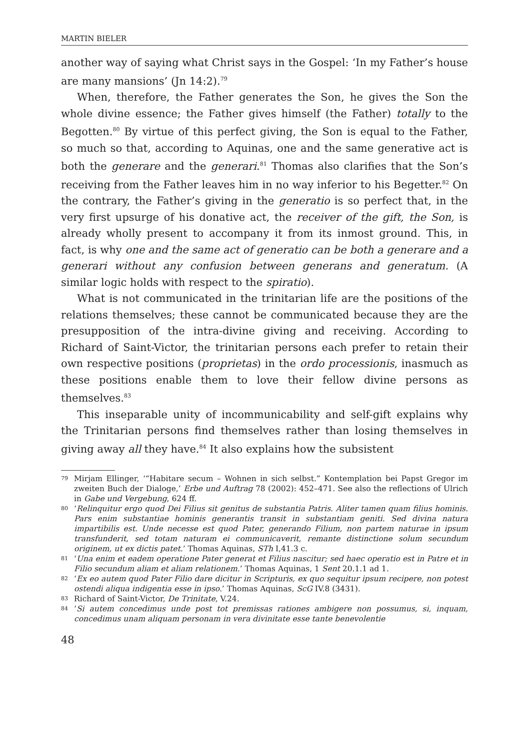MARTIN BIELER
another way of saying what Christ says in the Gospel: ‘In my Father’s house are many mansions’ (Jn 14:2).<sup>79</sup>
When, therefore, the Father generates the Son, he gives the Son the whole divine essence; the Father gives himself (the Father) totally to the Begotten.<sup>80</sup> By virtue of this perfect giving, the Son is equal to the Father, so much so that, according to Aquinas, one and the same generative act is both the generare and the generari.<sup>81</sup> Thomas also clarifies that the Son’s receiving from the Father leaves him in no way inferior to his Begetter.<sup>82</sup> On the contrary, the Father’s giving in the generatio is so perfect that, in the very first upsurge of his donative act, the receiver of the gift, the Son, is already wholly present to accompany it from its inmost ground. This, in fact, is why one and the same act of generatio can be both a generare and a generari without any confusion between generans and generatum. (A similar logic holds with respect to the spiratio).
What is not communicated in the trinitarian life are the positions of the relations themselves; these cannot be communicated because they are the presupposition of the intra-divine giving and receiving. According to Richard of Saint-Victor, the trinitarian persons each prefer to retain their own respective positions (proprietas) in the ordo processionis, inasmuch as these positions enable them to love their fellow divine persons as themselves.<sup>83</sup>
This inseparable unity of incommunicability and self-gift explains why the Trinitarian persons find themselves rather than losing themselves in giving away all they have.<sup>84</sup> It also explains how the subsistent
79 Mirjam Ellinger, ‘“Habitare secum – Wohnen in sich selbst.” Kontemplation bei Papst Gregor im zweiten Buch der Dialoge,’ Erbe und Auftrag 78 (2002): 452–471. See also the reflections of Ulrich in Gabe und Vergebung, 624 ff.
80 ‘Relinquitur ergo quod Dei Filius sit genitus de substantia Patris. Aliter tamen quam filius hominis. Pars enim substantiae hominis generantis transit in substantiam geniti. Sed divina natura impartibilis est. Unde necesse est quod Pater, generando Filium, non partem naturae in ipsum transfunderit, sed totam naturam ei communicaverit, remante distinctione solum secundum originem, ut ex dictis patet.’ Thomas Aquinas, STh I,41.3 c.
81 ‘Una enim et eadem operatione Pater generat et Filius nascitur; sed haec operatio est in Patre et in Filio secundum aliam et aliam relationem.’ Thomas Aquinas, 1 Sent 20.1.1 ad 1.
82 ‘Ex eo autem quod Pater Filio dare dicitur in Scripturis, ex quo sequitur ipsum recipere, non potest ostendi aliqua indigentia esse in ipso.’ Thomas Aquinas, ScG IV.8 (3431).
83 Richard of Saint-Victor, De Trinitate, V.24.
84 ‘Si autem concedimus unde post tot premissas rationes ambigere non possumus, si, inquam, concedimus unam aliquam personam in vera divinitate esse tante benevolentie
48